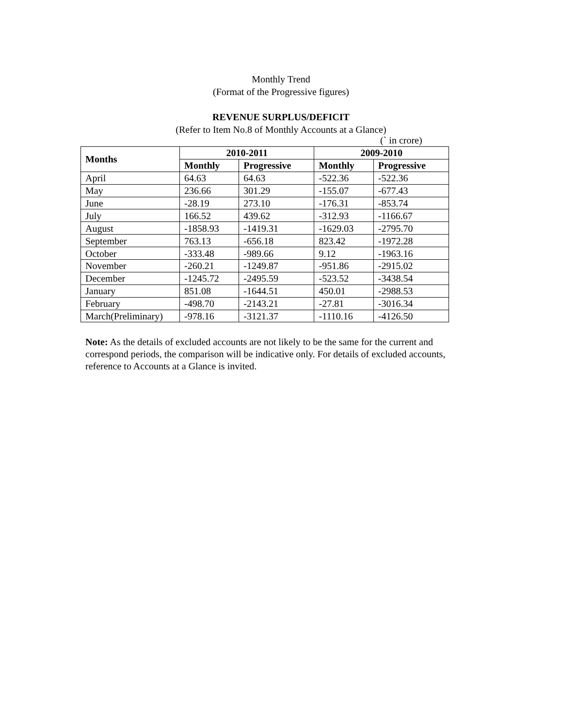Monthly Trend
(Format of the Progressive figures)
REVENUE SURPLUS/DEFICIT
(Refer to Item No.8 of Monthly Accounts at a Glance)
(` in crore)
| Months | 2010-2011 | | 2009-2010 | |
| --- | --- | --- | --- | --- |
| | Monthly | Progressive | Monthly | Progressive |
| April | 64.63 | 64.63 | -522.36 | -522.36 |
| May | 236.66 | 301.29 | -155.07 | -677.43 |
| June | -28.19 | 273.10 | -176.31 | -853.74 |
| July | 166.52 | 439.62 | -312.93 | -1166.67 |
| August | -1858.93 | -1419.31 | -1629.03 | -2795.70 |
| September | 763.13 | -656.18 | 823.42 | -1972.28 |
| October | -333.48 | -989.66 | 9.12 | -1963.16 |
| November | -260.21 | -1249.87 | -951.86 | -2915.02 |
| December | -1245.72 | -2495.59 | -523.52 | -3438.54 |
| January | 851.08 | -1644.51 | 450.01 | -2988.53 |
| February | -498.70 | -2143.21 | -27.81 | -3016.34 |
| March(Preliminary) | -978.16 | -3121.37 | -1110.16 | -4126.50 |
Note: As the details of excluded accounts are not likely to be the same for the current and correspond periods, the comparison will be indicative only. For details of excluded accounts, reference to Accounts at a Glance is invited.